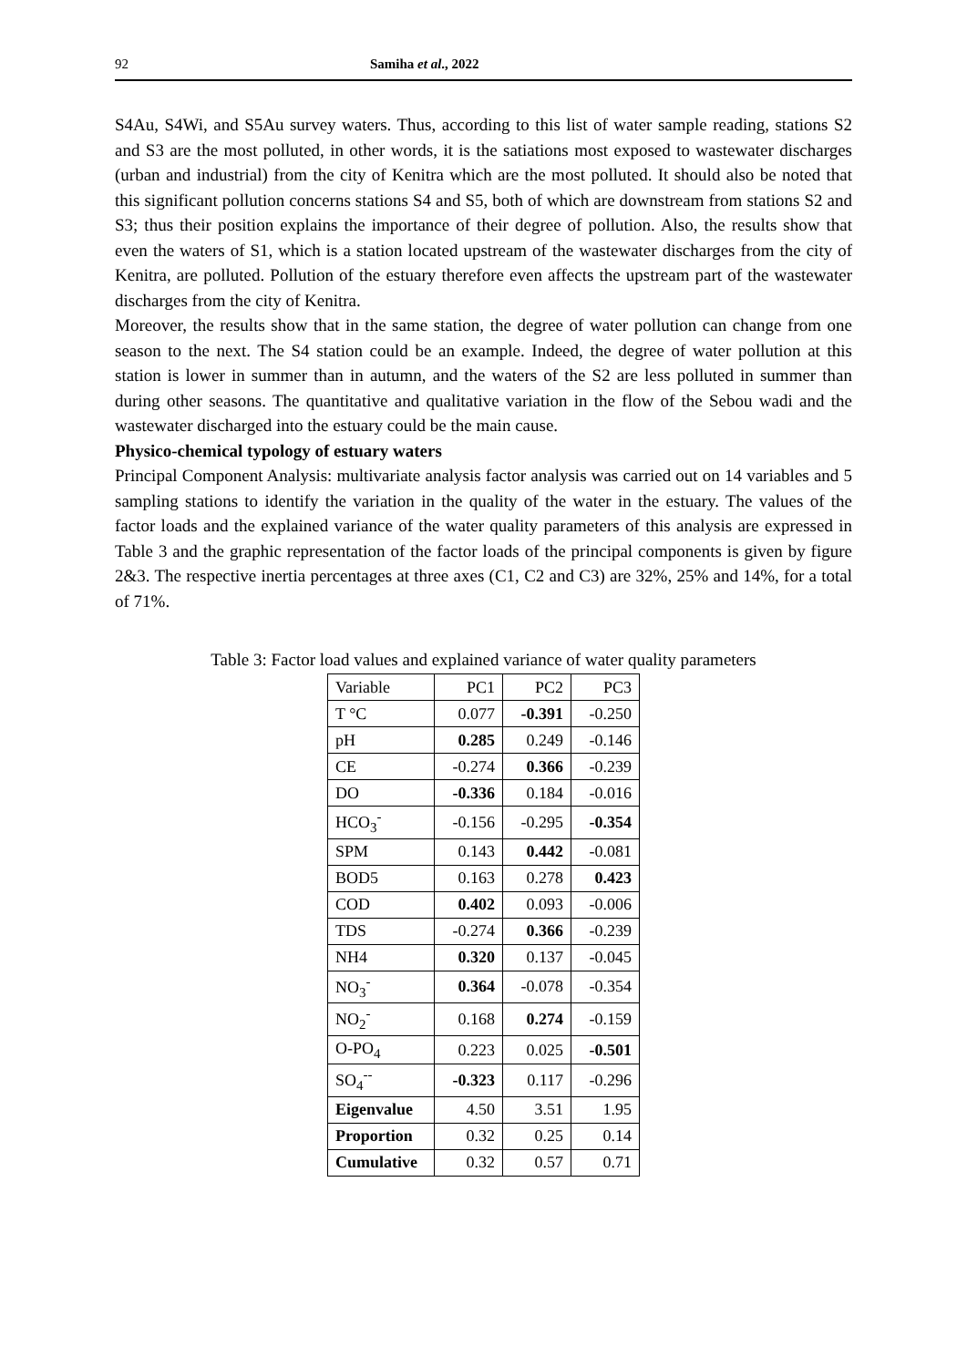92 Samiha et al., 2022
S4Au, S4Wi, and S5Au survey waters. Thus, according to this list of water sample reading, stations S2 and S3 are the most polluted, in other words, it is the satiations most exposed to wastewater discharges (urban and industrial) from the city of Kenitra which are the most polluted. It should also be noted that this significant pollution concerns stations S4 and S5, both of which are downstream from stations S2 and S3; thus their position explains the importance of their degree of pollution. Also, the results show that even the waters of S1, which is a station located upstream of the wastewater discharges from the city of Kenitra, are polluted. Pollution of the estuary therefore even affects the upstream part of the wastewater discharges from the city of Kenitra.
Moreover, the results show that in the same station, the degree of water pollution can change from one season to the next. The S4 station could be an example. Indeed, the degree of water pollution at this station is lower in summer than in autumn, and the waters of the S2 are less polluted in summer than during other seasons. The quantitative and qualitative variation in the flow of the Sebou wadi and the wastewater discharged into the estuary could be the main cause.
Physico-chemical typology of estuary waters
Principal Component Analysis: multivariate analysis factor analysis was carried out on 14 variables and 5 sampling stations to identify the variation in the quality of the water in the estuary. The values of the factor loads and the explained variance of the water quality parameters of this analysis are expressed in Table 3 and the graphic representation of the factor loads of the principal components is given by figure 2&3. The respective inertia percentages at three axes (C1, C2 and C3) are 32%, 25% and 14%, for a total of 71%.
Table 3: Factor load values and explained variance of water quality parameters
| Variable | PC1 | PC2 | PC3 |
| T °C | 0.077 | -0.391 | -0.250 |
| pH | 0.285 | 0.249 | -0.146 |
| CE | -0.274 | 0.366 | -0.239 |
| DO | -0.336 | 0.184 | -0.016 |
| HCO<sub>3</sub><sup>-</sup> | -0.156 | -0.295 | -0.354 |
| SPM | 0.143 | 0.442 | -0.081 |
| BOD5 | 0.163 | 0.278 | 0.423 |
| COD | 0.402 | 0.093 | -0.006 |
| TDS | -0.274 | 0.366 | -0.239 |
| NH4 | 0.320 | 0.137 | -0.045 |
| NO<sub>3</sub><sup>-</sup> | 0.364 | -0.078 | -0.354 |
| NO<sub>2</sub><sup>-</sup> | 0.168 | 0.274 | -0.159 |
| O-PO<sub>4</sub> | 0.223 | 0.025 | -0.501 |
| SO<sub>4</sub><sup>--</sup> | -0.323 | 0.117 | -0.296 |
| Eigenvalue | 4.50 | 3.51 | 1.95 |
| Proportion | 0.32 | 0.25 | 0.14 |
| Cumulative | 0.32 | 0.57 | 0.71 |